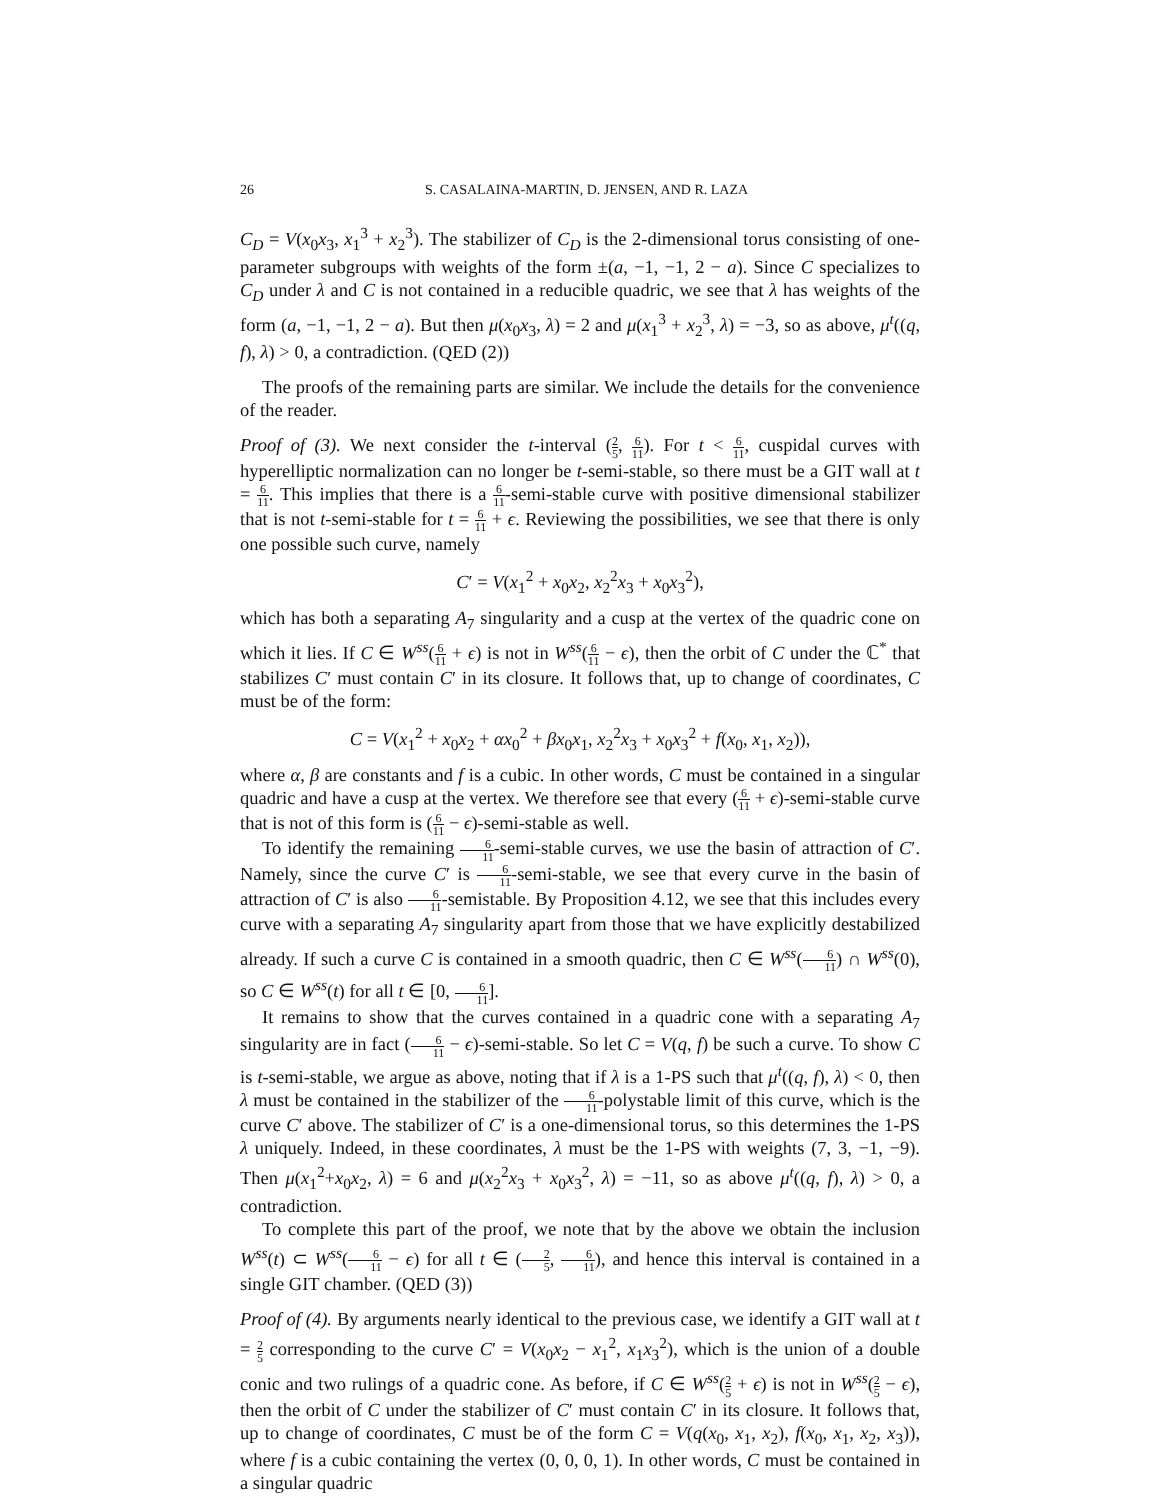26 S. CASALAINA-MARTIN, D. JENSEN, AND R. LAZA
C<sub>D</sub> = V(x<sub>0</sub>x<sub>3</sub>, x<sub>1</sub><sup>3</sup> + x<sub>2</sub><sup>3</sup>). The stabilizer of C<sub>D</sub> is the 2-dimensional torus consisting of one-parameter subgroups with weights of the form ±(a, −1, −1, 2 − a). Since C specializes to C<sub>D</sub> under λ and C is not contained in a reducible quadric, we see that λ has weights of the form (a, −1, −1, 2 − a). But then μ(x<sub>0</sub>x<sub>3</sub>, λ) = 2 and μ(x<sub>1</sub><sup>3</sup> + x<sub>2</sub><sup>3</sup>, λ) = −3, so as above, μ<sup>t</sup>((q, f), λ) > 0, a contradiction. (QED (2))
The proofs of the remaining parts are similar. We include the details for the convenience of the reader.
Proof of (3). We next consider the t-interval (2 5, 6 11). For t < 6 11, cuspidal curves with hyperelliptic normalization can no longer be t-semi-stable, so there must be a GIT wall at t = 6 11. This implies that there is a 6 11-semi-stable curve with positive dimensional stabilizer that is not t-semi-stable for t = 6 11 + ϵ. Reviewing the possibilities, we see that there is only one possible such curve, namely
C′ = V(x<sub>1</sub><sup>2</sup> + x<sub>0</sub>x<sub>2</sub>, x<sub>2</sub><sup>2</sup>x<sub>3</sub> + x<sub>0</sub>x<sub>3</sub><sup>2</sup>),
which has both a separating A<sub>7</sub> singularity and a cusp at the vertex of the quadric cone on which it lies. If C ∈ W<sup>ss</sup>(6 11 + ϵ) is not in W<sup>ss</sup>(6 11 − ϵ), then the orbit of C under the ℂ<sup>*</sup> that stabilizes C′ must contain C′ in its closure. It follows that, up to change of coordinates, C must be of the form:
C = V(x<sub>1</sub><sup>2</sup> + x<sub>0</sub>x<sub>2</sub> + αx<sub>0</sub><sup>2</sup> + βx<sub>0</sub>x<sub>1</sub>, x<sub>2</sub><sup>2</sup>x<sub>3</sub> + x<sub>0</sub>x<sub>3</sub><sup>2</sup> + f(x<sub>0</sub>, x<sub>1</sub>, x<sub>2</sub>)),
where α, β are constants and f is a cubic. In other words, C must be contained in a singular quadric and have a cusp at the vertex. We therefore see that every (6 11 + ϵ)-semi-stable curve that is not of this form is (6 11 − ϵ)-semi-stable as well.
To identify the remaining 6 11-semi-stable curves, we use the basin of attraction of C′. Namely, since the curve C′ is 6 11-semi-stable, we see that every curve in the basin of attraction of C′ is also 6 11-semistable. By Proposition 4.12, we see that this includes every curve with a separating A<sub>7</sub> singularity apart from those that we have explicitly destabilized already. If such a curve C is contained in a smooth quadric, then C ∈ W<sup>ss</sup>(6 11) ∩ W<sup>ss</sup>(0), so C ∈ W<sup>ss</sup>(t) for all t ∈ [0, 6 11].
It remains to show that the curves contained in a quadric cone with a separating A<sub>7</sub> singularity are in fact (6 11 − ϵ)-semi-stable. So let C = V(q, f) be such a curve. To show C is t-semi-stable, we argue as above, noting that if λ is a 1-PS such that μ<sup>t</sup>((q, f), λ) < 0, then λ must be contained in the stabilizer of the 6 11-polystable limit of this curve, which is the curve C′ above. The stabilizer of C′ is a one-dimensional torus, so this determines the 1-PS λ uniquely. Indeed, in these coordinates, λ must be the 1-PS with weights (7, 3, −1, −9). Then μ(x<sub>1</sub><sup>2</sup>+x<sub>0</sub>x<sub>2</sub>, λ) = 6 and μ(x<sub>2</sub><sup>2</sup>x<sub>3</sub> + x<sub>0</sub>x<sub>3</sub><sup>2</sup>, λ) = −11, so as above μ<sup>t</sup>((q, f), λ) > 0, a contradiction.
To complete this part of the proof, we note that by the above we obtain the inclusion W<sup>ss</sup>(t) ⊂ W<sup>ss</sup>(6 11 − ϵ) for all t ∈ (2 5, 6 11), and hence this interval is contained in a single GIT chamber. (QED (3))
Proof of (4). By arguments nearly identical to the previous case, we identify a GIT wall at t = 2 5 corresponding to the curve C′ = V(x<sub>0</sub>x<sub>2</sub> − x<sub>1</sub><sup>2</sup>, x<sub>1</sub>x<sub>3</sub><sup>2</sup>), which is the union of a double conic and two rulings of a quadric cone. As before, if C ∈ W<sup>ss</sup>(2 5 + ϵ) is not in W<sup>ss</sup>(2 5 − ϵ), then the orbit of C under the stabilizer of C′ must contain C′ in its closure. It follows that, up to change of coordinates, C must be of the form C = V(q(x<sub>0</sub>, x<sub>1</sub>, x<sub>2</sub>), f(x<sub>0</sub>, x<sub>1</sub>, x<sub>2</sub>, x<sub>3</sub>)), where f is a cubic containing the vertex (0, 0, 0, 1). In other words, C must be contained in a singular quadric